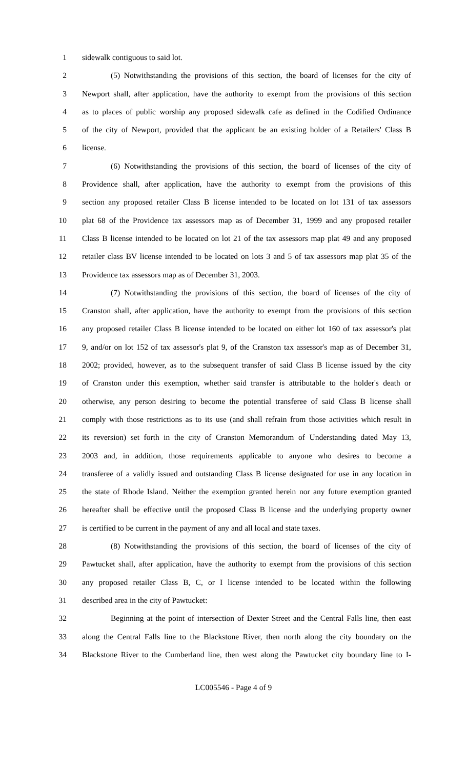1 sidewalk contiguous to said lot.
2 (5) Notwithstanding the provisions of this section, the board of licenses for the city of
3 Newport shall, after application, have the authority to exempt from the provisions of this section
4 as to places of public worship any proposed sidewalk cafe as defined in the Codified Ordinance
5 of the city of Newport, provided that the applicant be an existing holder of a Retailers' Class B
6 license.
7 (6) Notwithstanding the provisions of this section, the board of licenses of the city of
8 Providence shall, after application, have the authority to exempt from the provisions of this
9 section any proposed retailer Class B license intended to be located on lot 131 of tax assessors
10 plat 68 of the Providence tax assessors map as of December 31, 1999 and any proposed retailer
11 Class B license intended to be located on lot 21 of the tax assessors map plat 49 and any proposed
12 retailer class BV license intended to be located on lots 3 and 5 of tax assessors map plat 35 of the
13 Providence tax assessors map as of December 31, 2003.
14 (7) Notwithstanding the provisions of this section, the board of licenses of the city of
15 Cranston shall, after application, have the authority to exempt from the provisions of this section
16 any proposed retailer Class B license intended to be located on either lot 160 of tax assessor's plat
17 9, and/or on lot 152 of tax assessor's plat 9, of the Cranston tax assessor's map as of December 31,
18 2002; provided, however, as to the subsequent transfer of said Class B license issued by the city
19 of Cranston under this exemption, whether said transfer is attributable to the holder's death or
20 otherwise, any person desiring to become the potential transferee of said Class B license shall
21 comply with those restrictions as to its use (and shall refrain from those activities which result in
22 its reversion) set forth in the city of Cranston Memorandum of Understanding dated May 13,
23 2003 and, in addition, those requirements applicable to anyone who desires to become a
24 transferee of a validly issued and outstanding Class B license designated for use in any location in
25 the state of Rhode Island. Neither the exemption granted herein nor any future exemption granted
26 hereafter shall be effective until the proposed Class B license and the underlying property owner
27 is certified to be current in the payment of any and all local and state taxes.
28 (8) Notwithstanding the provisions of this section, the board of licenses of the city of
29 Pawtucket shall, after application, have the authority to exempt from the provisions of this section
30 any proposed retailer Class B, C, or I license intended to be located within the following
31 described area in the city of Pawtucket:
32 Beginning at the point of intersection of Dexter Street and the Central Falls line, then east
33 along the Central Falls line to the Blackstone River, then north along the city boundary on the
34 Blackstone River to the Cumberland line, then west along the Pawtucket city boundary line to I-
LC005546 - Page 4 of 9